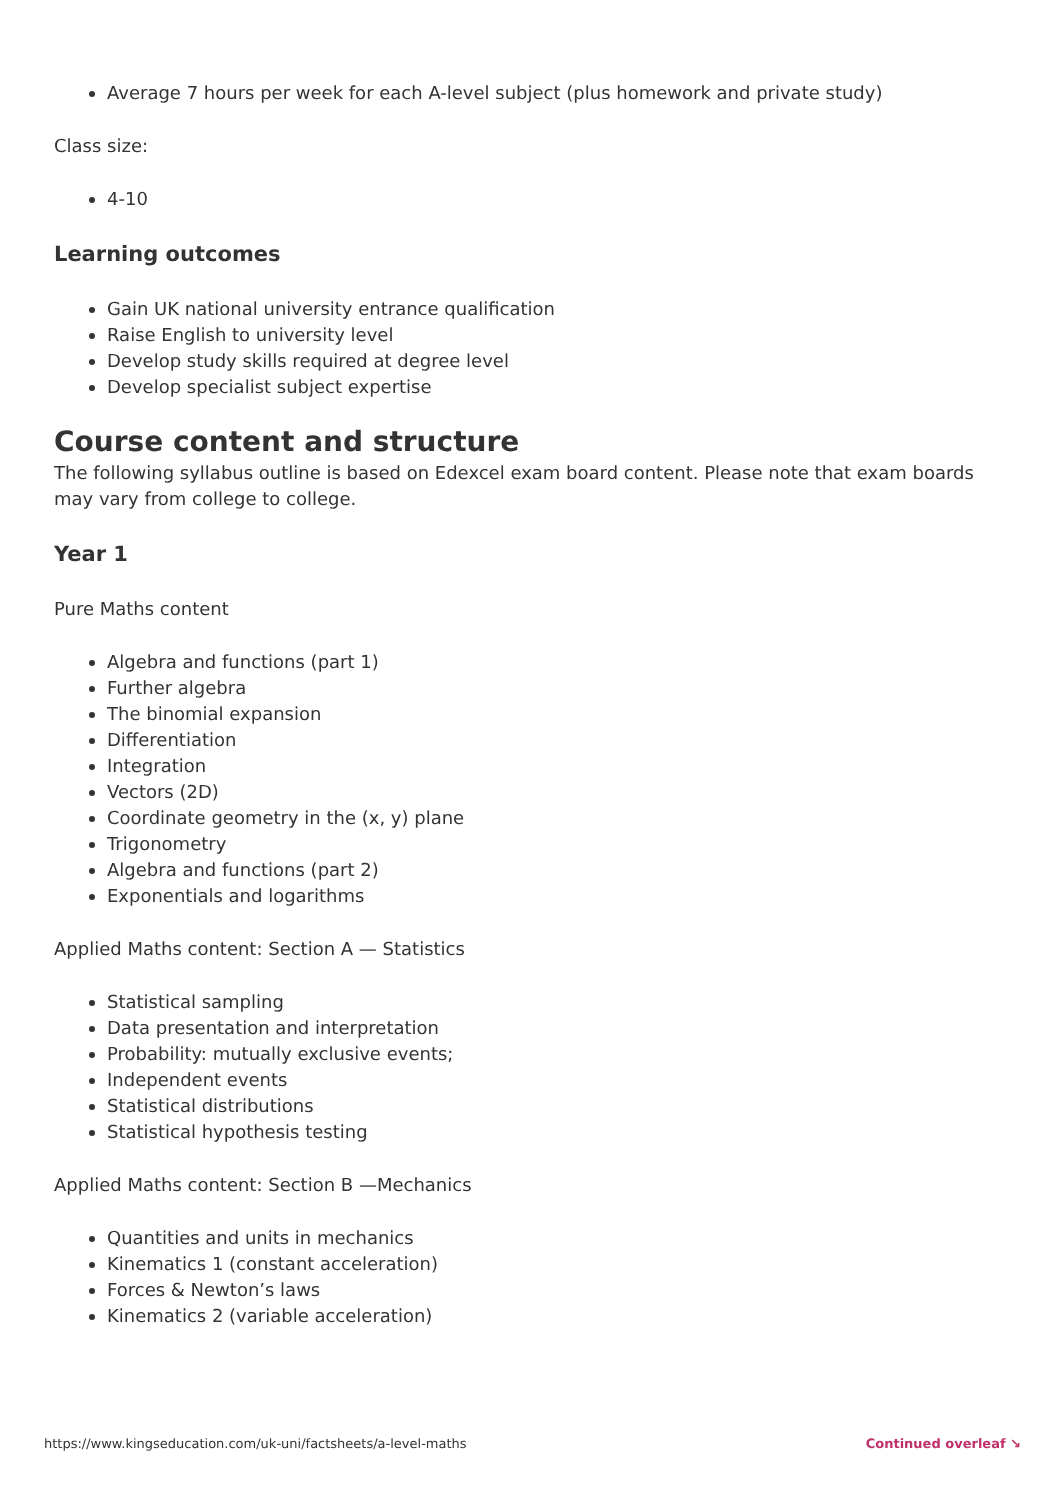Average 7 hours per week for each A-level subject (plus homework and private study)
Class size:
4-10
Learning outcomes
Gain UK national university entrance qualification
Raise English to university level
Develop study skills required at degree level
Develop specialist subject expertise
Course content and structure
The following syllabus outline is based on Edexcel exam board content. Please note that exam boards may vary from college to college.
Year 1
Pure Maths content
Algebra and functions (part 1)
Further algebra
The binomial expansion
Differentiation
Integration
Vectors (2D)
Coordinate geometry in the (x, y) plane
Trigonometry
Algebra and functions (part 2)
Exponentials and logarithms
Applied Maths content: Section A — Statistics
Statistical sampling
Data presentation and interpretation
Probability: mutually exclusive events;
Independent events
Statistical distributions
Statistical hypothesis testing
Applied Maths content: Section B —Mechanics
Quantities and units in mechanics
Kinematics 1 (constant acceleration)
Forces & Newton’s laws
Kinematics 2 (variable acceleration)
https://www.kingseducation.com/uk-uni/factsheets/a-level-maths Continued overleaf ↘